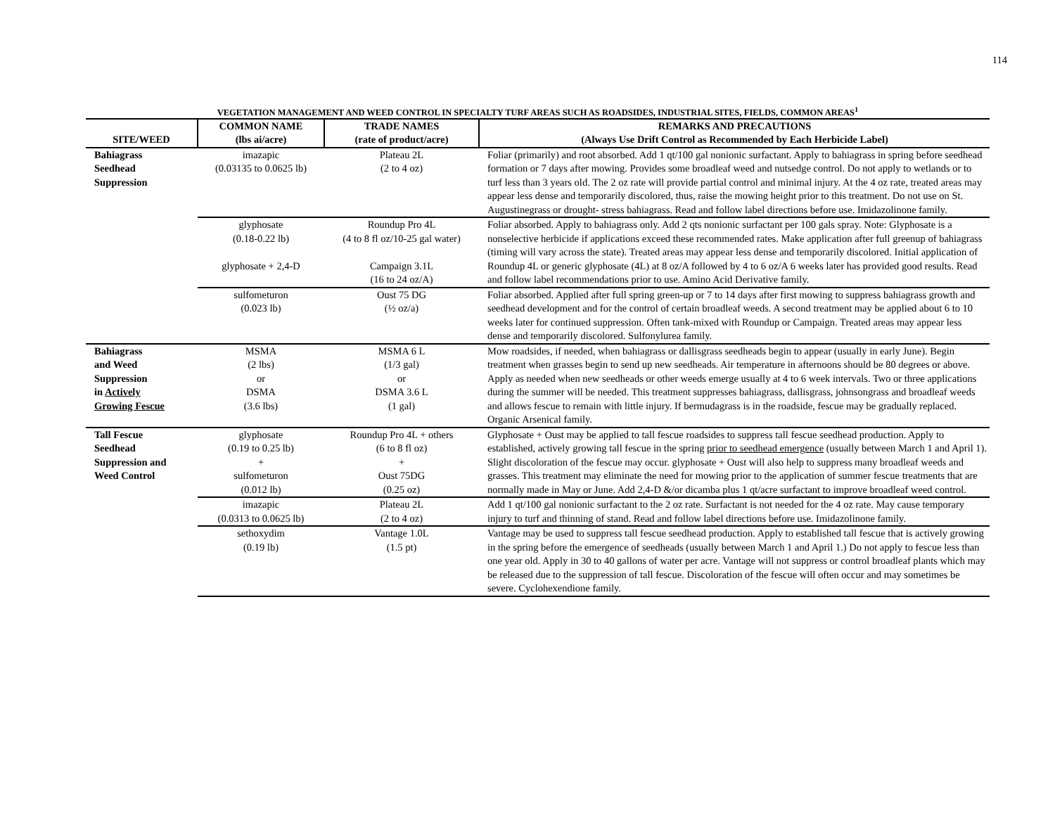114
VEGETATION MANAGEMENT AND WEED CONTROL IN SPECIALTY TURF AREAS SUCH AS ROADSIDES, INDUSTRIAL SITES, FIELDS, COMMON AREAS<sup>1</sup>
| SITE/WEED | COMMON NAME (lbs ai/acre) | TRADE NAMES (rate of product/acre) | REMARKS AND PRECAUTIONS (Always Use Drift Control as Recommended by Each Herbicide Label) |
| --- | --- | --- | --- |
| Bahiagrass Seedhead Suppression | imazapic (0.03135 to 0.0625 lb) | Plateau 2L (2 to 4 oz) | Foliar (primarily) and root absorbed. Add 1 qt/100 gal nonionic surfactant. Apply to bahiagrass in spring before seedhead formation or 7 days after mowing. Provides some broadleaf weed and nutsedge control. Do not apply to wetlands or to turf less than 3 years old. The 2 oz rate will provide partial control and minimal injury. At the 4 oz rate, treated areas may appear less dense and temporarily discolored, thus, raise the mowing height prior to this treatment. Do not use on St. Augustinegrass or drought- stress bahiagrass. Read and follow label directions before use. Imidazolinone family. |
| | glyphosate (0.18-0.22 lb) glyphosate + 2,4-D | Roundup Pro 4L (4 to 8 fl oz/10-25 gal water) Campaign 3.1L (16 to 24 oz/A) | Foliar absorbed. Apply to bahiagrass only. Add 2 qts nonionic surfactant per 100 gals spray. Note: Glyphosate is a nonselective herbicide if applications exceed these recommended rates. Make application after full greenup of bahiagrass (timing will vary across the state). Treated areas may appear less dense and temporarily discolored. Initial application of Roundup 4L or generic glyphosate (4L) at 8 oz/A followed by 4 to 6 oz/A 6 weeks later has provided good results. Read and follow label recommendations prior to use. Amino Acid Derivative family. |
| | sulfometuron (0.023 lb) | Oust 75 DG (½ oz/a) | Foliar absorbed. Applied after full spring green-up or 7 to 14 days after first mowing to suppress bahiagrass growth and seedhead development and for the control of certain broadleaf weeds. A second treatment may be applied about 6 to 10 weeks later for continued suppression. Often tank-mixed with Roundup or Campaign. Treated areas may appear less dense and temporarily discolored. Sulfonylurea family. |
| Bahiagrass and Weed Suppression in Actively Growing Fescue | MSMA (2 lbs) or DSMA (3.6 lbs) | MSMA 6 L (1/3 gal) or DSMA 3.6 L (1 gal) | Mow roadsides, if needed, when bahiagrass or dallisgrass seedheads begin to appear (usually in early June). Begin treatment when grasses begin to send up new seedheads. Air temperature in afternoons should be 80 degrees or above. Apply as needed when new seedheads or other weeds emerge usually at 4 to 6 week intervals. Two or three applications during the summer will be needed. This treatment suppresses bahiagrass, dallisgrass, johnsongrass and broadleaf weeds and allows fescue to remain with little injury. If bermudagrass is in the roadside, fescue may be gradually replaced. Organic Arsenical family. |
| Tall Fescue Seedhead Suppression and Weed Control | glyphosate (0.19 to 0.25 lb) + sulfometuron (0.012 lb) | Roundup Pro 4L + others (6 to 8 fl oz) + Oust 75DG (0.25 oz) | Glyphosate + Oust may be applied to tall fescue roadsides to suppress tall fescue seedhead production. Apply to established, actively growing tall fescue in the spring prior to seedhead emergence (usually between March 1 and April 1). Slight discoloration of the fescue may occur. glyphosate + Oust will also help to suppress many broadleaf weeds and grasses. This treatment may eliminate the need for mowing prior to the application of summer fescue treatments that are normally made in May or June. Add 2,4-D &/or dicamba plus 1 qt/acre surfactant to improve broadleaf weed control. |
| | imazapic (0.0313 to 0.0625 lb) | Plateau 2L (2 to 4 oz) | Add 1 qt/100 gal nonionic surfactant to the 2 oz rate. Surfactant is not needed for the 4 oz rate. May cause temporary injury to turf and thinning of stand. Read and follow label directions before use. Imidazolinone family. |
| | sethoxydim (0.19 lb) | Vantage 1.0L (1.5 pt) | Vantage may be used to suppress tall fescue seedhead production. Apply to established tall fescue that is actively growing in the spring before the emergence of seedheads (usually between March 1 and April 1.) Do not apply to fescue less than one year old. Apply in 30 to 40 gallons of water per acre. Vantage will not suppress or control broadleaf plants which may be released due to the suppression of tall fescue. Discoloration of the fescue will often occur and may sometimes be severe. Cyclohexendione family. |